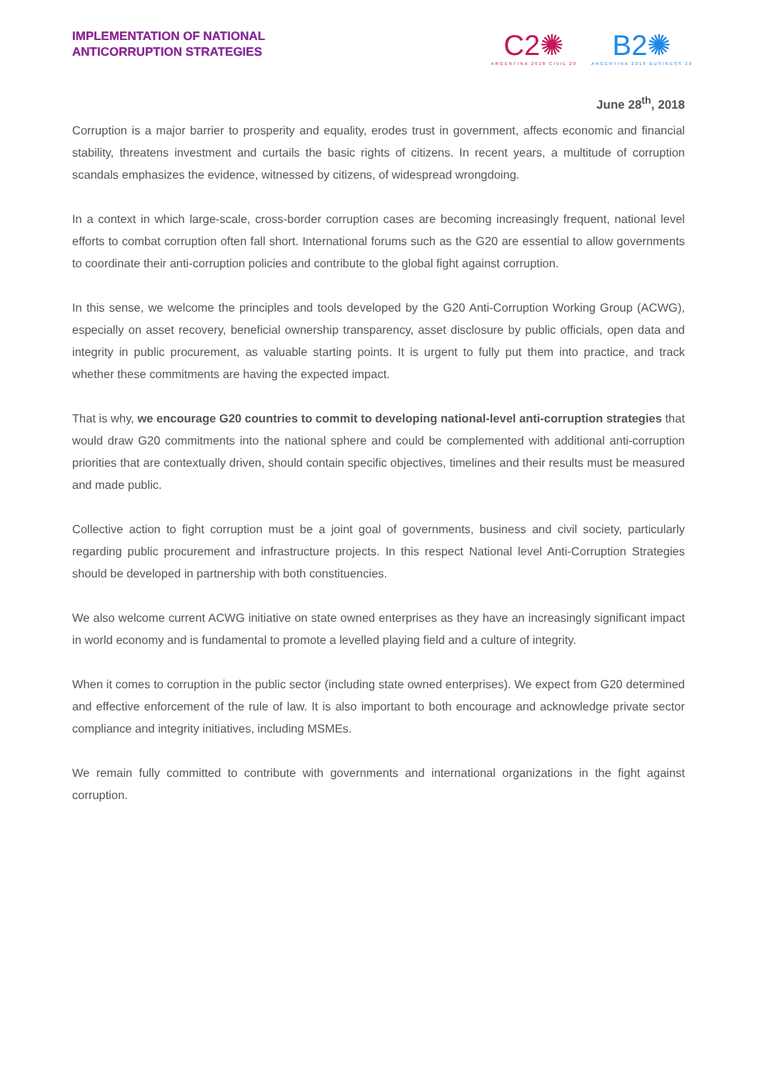IMPLEMENTATION OF NATIONAL
ANTICORRUPTION STRATEGIES
C2✺
ARGENTINA 2018 CIVIL 20
B2✺
ARGENTINA 2018 BUSINESS 20
June 28<sup>th</sup>, 2018
Corruption is a major barrier to prosperity and equality, erodes trust in government, affects economic and financial stability, threatens investment and curtails the basic rights of citizens. In recent years, a multitude of corruption scandals emphasizes the evidence, witnessed by citizens, of widespread wrongdoing.
In a context in which large-scale, cross-border corruption cases are becoming increasingly frequent, national level efforts to combat corruption often fall short. International forums such as the G20 are essential to allow governments to coordinate their anti-corruption policies and contribute to the global fight against corruption.
In this sense, we welcome the principles and tools developed by the G20 Anti-Corruption Working Group (ACWG), especially on asset recovery, beneficial ownership transparency, asset disclosure by public officials, open data and integrity in public procurement, as valuable starting points. It is urgent to fully put them into practice, and track whether these commitments are having the expected impact.
That is why, we encourage G20 countries to commit to developing national-level anti-corruption strategies that would draw G20 commitments into the national sphere and could be complemented with additional anti-corruption priorities that are contextually driven, should contain specific objectives, timelines and their results must be measured and made public.
Collective action to fight corruption must be a joint goal of governments, business and civil society, particularly regarding public procurement and infrastructure projects. In this respect National level Anti-Corruption Strategies should be developed in partnership with both constituencies.
We also welcome current ACWG initiative on state owned enterprises as they have an increasingly significant impact in world economy and is fundamental to promote a levelled playing field and a culture of integrity.
When it comes to corruption in the public sector (including state owned enterprises). We expect from G20 determined and effective enforcement of the rule of law. It is also important to both encourage and acknowledge private sector compliance and integrity initiatives, including MSMEs.
We remain fully committed to contribute with governments and international organizations in the fight against corruption.